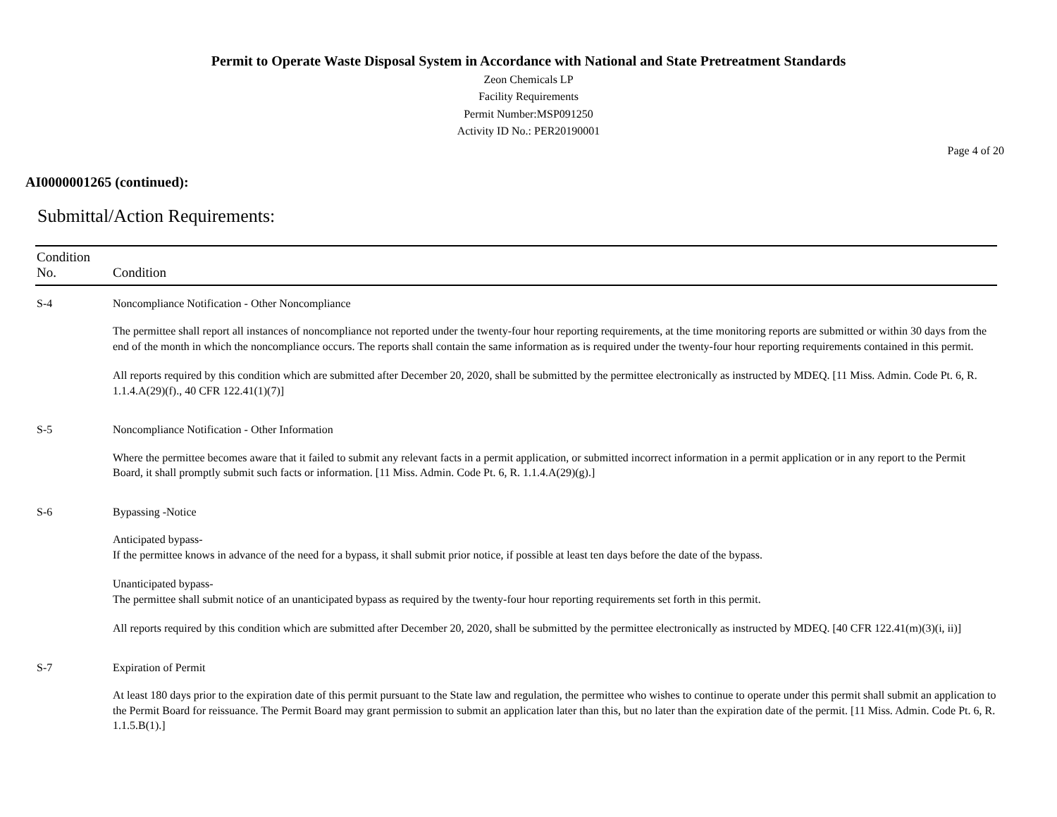Permit to Operate Waste Disposal System in Accordance with National and State Pretreatment Standards
Zeon Chemicals LP
Facility Requirements
Permit Number:MSP091250
Activity ID No.: PER20190001
Page 4 of 20
AI0000001265 (continued):
Submittal/Action Requirements:
| Condition No. | Condition |
| --- | --- |
| S-4 | Noncompliance Notification - Other Noncompliance The permittee shall report all instances of noncompliance not reported under the twenty-four hour reporting requirements, at the time monitoring reports are submitted or within 30 days from the end of the month in which the noncompliance occurs. The reports shall contain the same information as is required under the twenty-four hour reporting requirements contained in this permit. All reports required by this condition which are submitted after December 20, 2020, shall be submitted by the permittee electronically as instructed by MDEQ. [11 Miss. Admin. Code Pt. 6, R. 1.1.4.A(29)(f)., 40 CFR 122.41(1)(7)] |
| S-5 | Noncompliance Notification - Other Information Where the permittee becomes aware that it failed to submit any relevant facts in a permit application, or submitted incorrect information in a permit application or in any report to the Permit Board, it shall promptly submit such facts or information. [11 Miss. Admin. Code Pt. 6, R. 1.1.4.A(29)(g).] |
| S-6 | Bypassing -Notice Anticipated bypass- If the permittee knows in advance of the need for a bypass, it shall submit prior notice, if possible at least ten days before the date of the bypass. Unanticipated bypass- The permittee shall submit notice of an unanticipated bypass as required by the twenty-four hour reporting requirements set forth in this permit. All reports required by this condition which are submitted after December 20, 2020, shall be submitted by the permittee electronically as instructed by MDEQ. [40 CFR 122.41(m)(3)(i, ii)] |
| S-7 | Expiration of Permit At least 180 days prior to the expiration date of this permit pursuant to the State law and regulation, the permittee who wishes to continue to operate under this permit shall submit an application to the Permit Board for reissuance. The Permit Board may grant permission to submit an application later than this, but no later than the expiration date of the permit. [11 Miss. Admin. Code Pt. 6, R. 1.1.5.B(1).] |